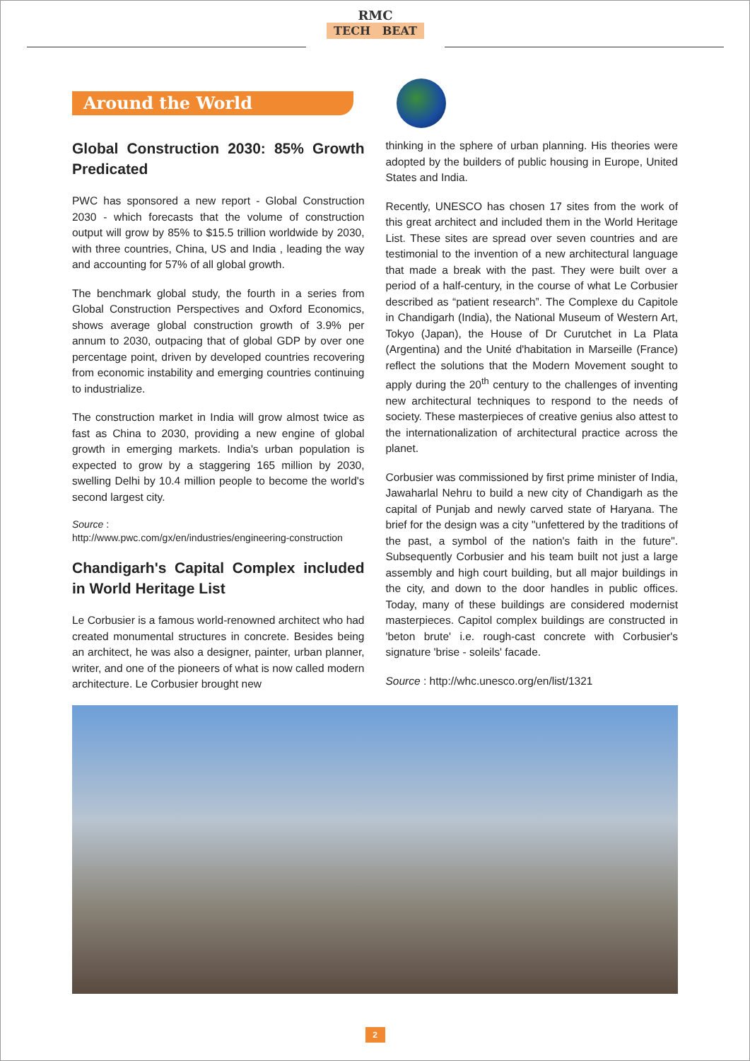RMC
TECH BEAT
Around the World
Global Construction 2030: 85% Growth Predicated
PWC has sponsored a new report - Global Construction 2030 - which forecasts that the volume of construction output will grow by 85% to $15.5 trillion worldwide by 2030, with three countries, China, US and India , leading the way and accounting for 57% of all global growth.
The benchmark global study, the fourth in a series from Global Construction Perspectives and Oxford Economics, shows average global construction growth of 3.9% per annum to 2030, outpacing that of global GDP by over one percentage point, driven by developed countries recovering from economic instability and emerging countries continuing to industrialize.
The construction market in India will grow almost twice as fast as China to 2030, providing a new engine of global growth in emerging markets. India's urban population is expected to grow by a staggering 165 million by 2030, swelling Delhi by 10.4 million people to become the world's second largest city.
Source :
http://www.pwc.com/gx/en/industries/engineering-construction
Chandigarh's Capital Complex included in World Heritage List
Le Corbusier is a famous world-renowned architect who had created monumental structures in concrete. Besides being an architect, he was also a designer, painter, urban planner, writer, and one of the pioneers of what is now called modern architecture. Le Corbusier brought new
thinking in the sphere of urban planning. His theories were adopted by the builders of public housing in Europe, United States and India.
Recently, UNESCO has chosen 17 sites from the work of this great architect and included them in the World Heritage List. These sites are spread over seven countries and are testimonial to the invention of a new architectural language that made a break with the past. They were built over a period of a half-century, in the course of what Le Corbusier described as “patient research”. The Complexe du Capitole in Chandigarh (India), the National Museum of Western Art, Tokyo (Japan), the House of Dr Curutchet in La Plata (Argentina) and the Unité d'habitation in Marseille (France) reflect the solutions that the Modern Movement sought to apply during the 20<sup>th</sup> century to the challenges of inventing new architectural techniques to respond to the needs of society. These masterpieces of creative genius also attest to the internationalization of architectural practice across the planet.
Corbusier was commissioned by first prime minister of India, Jawaharlal Nehru to build a new city of Chandigarh as the capital of Punjab and newly carved state of Haryana. The brief for the design was a city "unfettered by the traditions of the past, a symbol of the nation's faith in the future". Subsequently Corbusier and his team built not just a large assembly and high court building, but all major buildings in the city, and down to the door handles in public offices. Today, many of these buildings are considered modernist masterpieces. Capitol complex buildings are constructed in 'beton brute' i.e. rough-cast concrete with Corbusier's signature 'brise - soleils' facade.
Source : http://whc.unesco.org/en/list/1321
2